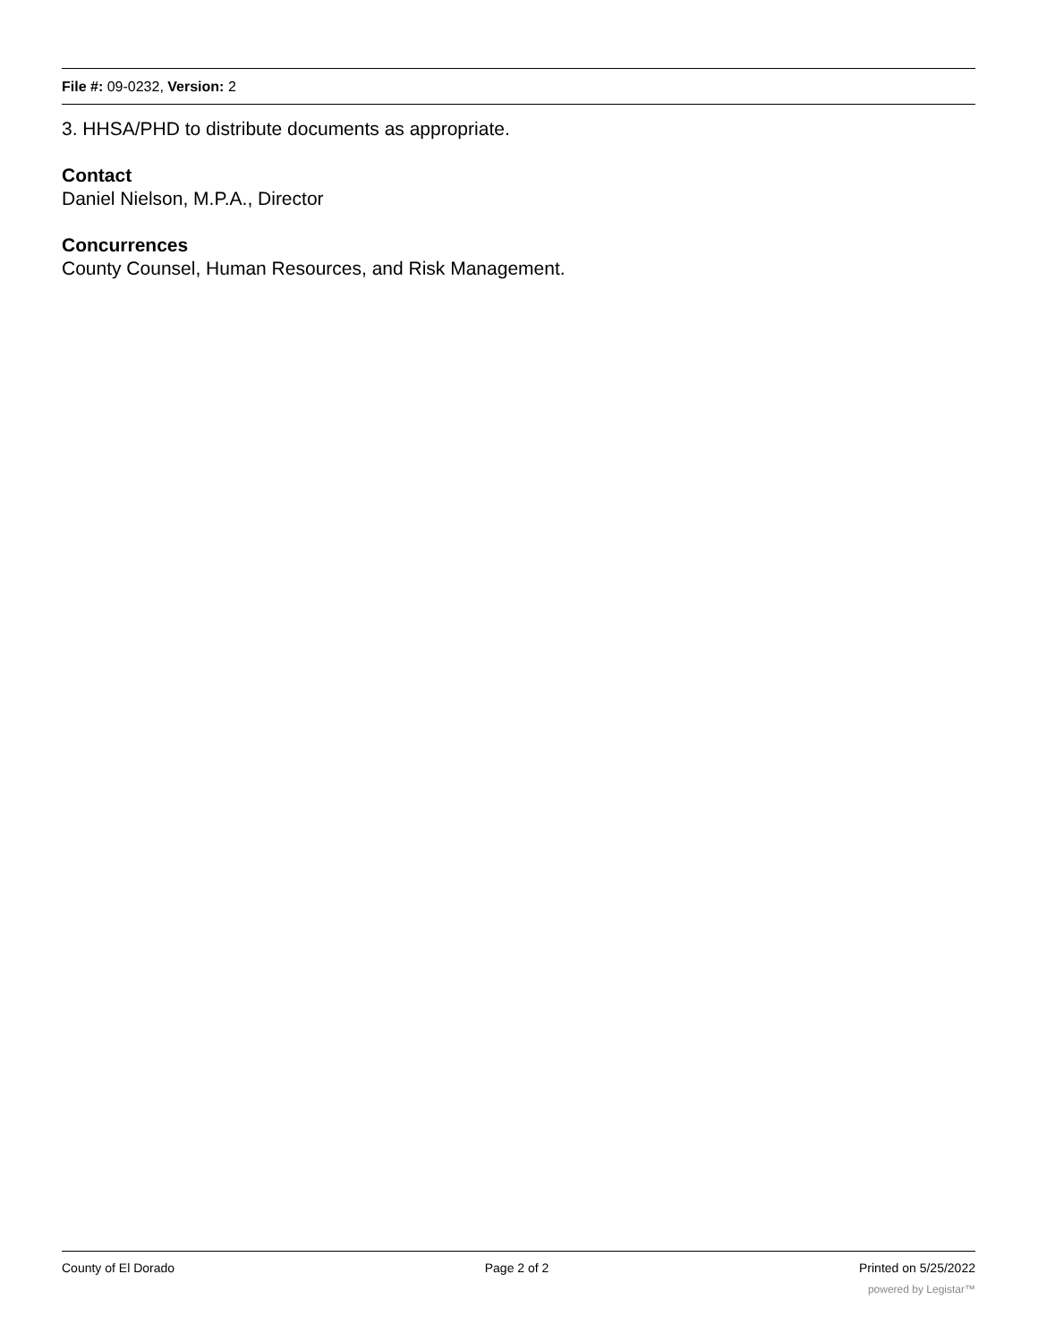File #: 09-0232, Version: 2
3. HHSA/PHD to distribute documents as appropriate.
Contact
Daniel Nielson, M.P.A., Director
Concurrences
County Counsel, Human Resources, and Risk Management.
County of El Dorado Page 2 of 2 Printed on 5/25/2022
powered by Legistar™